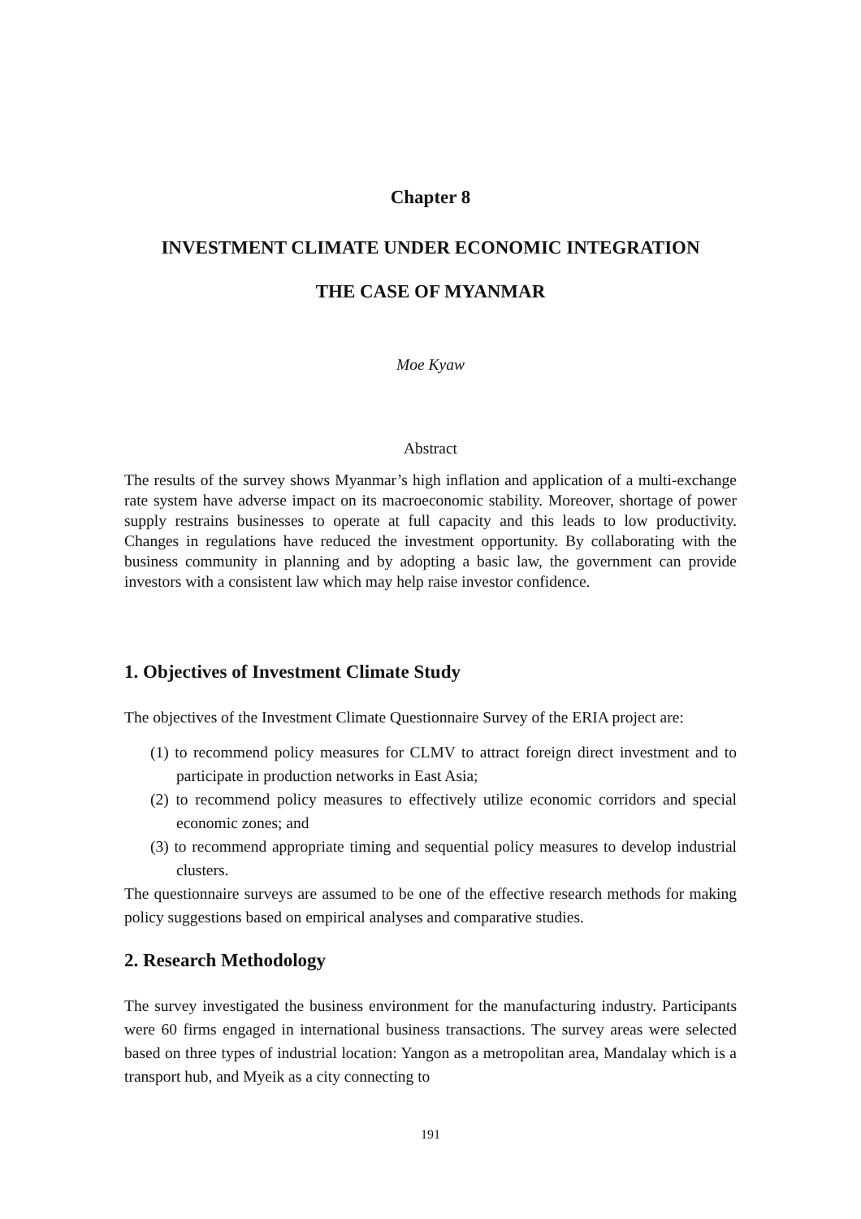Chapter 8
INVESTMENT CLIMATE UNDER ECONOMIC INTEGRATION
THE CASE OF MYANMAR
Moe Kyaw
Abstract
The results of the survey shows Myanmar’s high inflation and application of a multi-exchange rate system have adverse impact on its macroeconomic stability. Moreover, shortage of power supply restrains businesses to operate at full capacity and this leads to low productivity. Changes in regulations have reduced the investment opportunity. By collaborating with the business community in planning and by adopting a basic law, the government can provide investors with a consistent law which may help raise investor confidence.
1. Objectives of Investment Climate Study
The objectives of the Investment Climate Questionnaire Survey of the ERIA project are:
(1) to recommend policy measures for CLMV to attract foreign direct investment and to participate in production networks in East Asia;
(2) to recommend policy measures to effectively utilize economic corridors and special economic zones; and
(3) to recommend appropriate timing and sequential policy measures to develop industrial clusters.
The questionnaire surveys are assumed to be one of the effective research methods for making policy suggestions based on empirical analyses and comparative studies.
2. Research Methodology
The survey investigated the business environment for the manufacturing industry. Participants were 60 firms engaged in international business transactions. The survey areas were selected based on three types of industrial location: Yangon as a metropolitan area, Mandalay which is a transport hub, and Myeik as a city connecting to
191